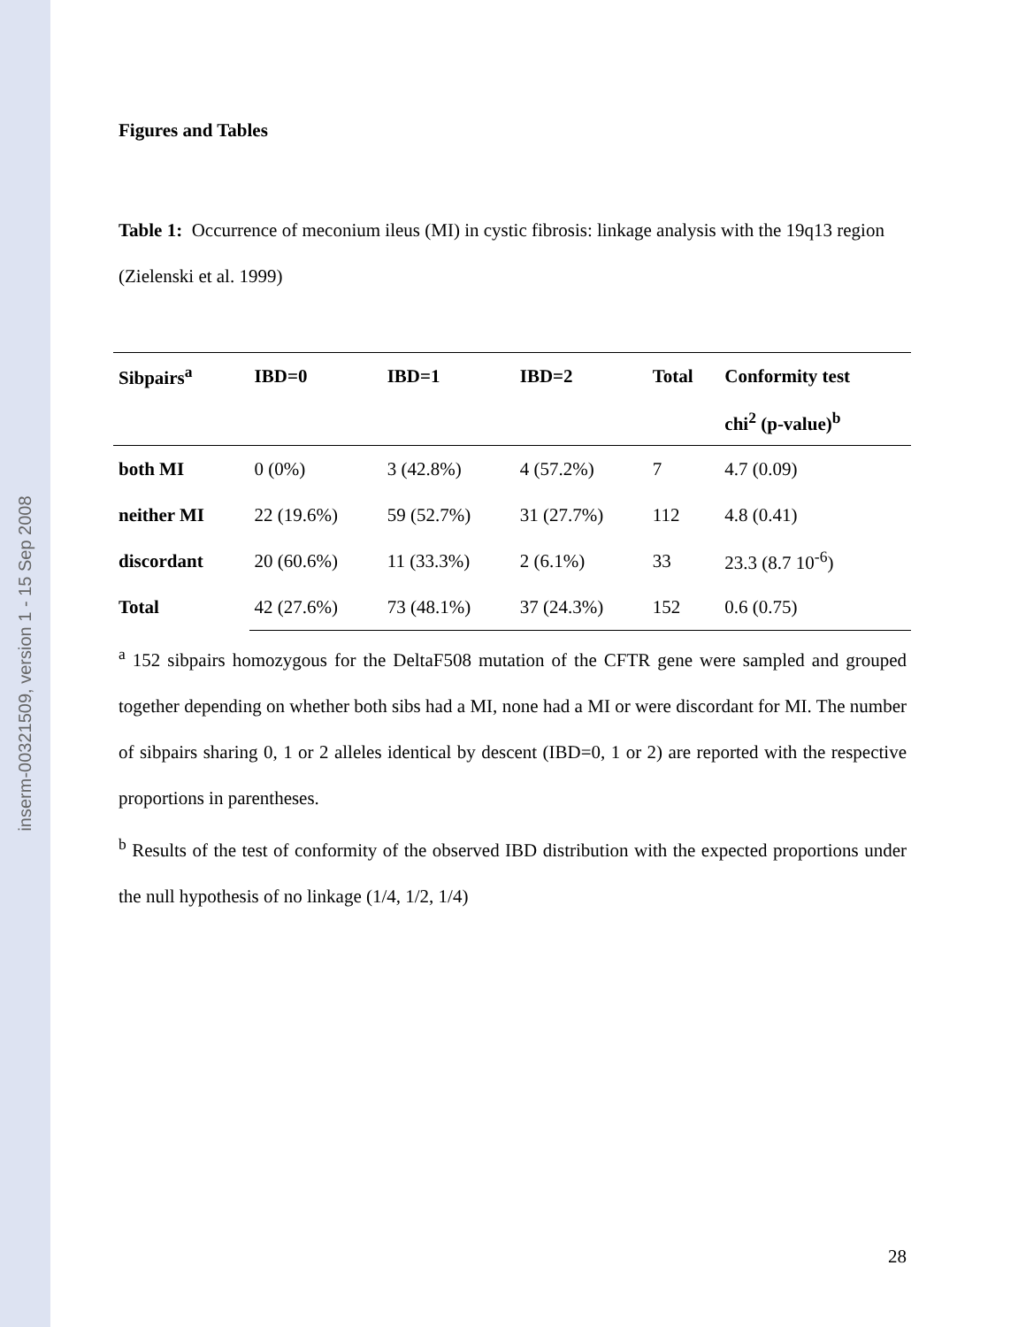inserm-00321509, version 1 - 15 Sep 2008
Figures and Tables
Table 1: Occurrence of meconium ileus (MI) in cystic fibrosis: linkage analysis with the 19q13 region (Zielenski et al. 1999)
| Sibpairs<sup>a</sup> | IBD=0 | IBD=1 | IBD=2 | Total | Conformity test |
| --- | --- | --- | --- | --- | --- |
| | | | | | chi<sup>2</sup> (p-value)<sup>b</sup> |
| both MI | 0 (0%) | 3 (42.8%) | 4 (57.2%) | 7 | 4.7 (0.09) |
| neither MI | 22 (19.6%) | 59 (52.7%) | 31 (27.7%) | 112 | 4.8 (0.41) |
| discordant | 20 (60.6%) | 11 (33.3%) | 2 (6.1%) | 33 | 23.3 (8.7 10<sup>-6</sup>) |
| Total | 42 (27.6%) | 73 (48.1%) | 37 (24.3%) | 152 | 0.6 (0.75) |
<sup>a</sup> 152 sibpairs homozygous for the DeltaF508 mutation of the CFTR gene were sampled and grouped together depending on whether both sibs had a MI, none had a MI or were discordant for MI. The number of sibpairs sharing 0, 1 or 2 alleles identical by descent (IBD=0, 1 or 2) are reported with the respective proportions in parentheses.
<sup>b</sup> Results of the test of conformity of the observed IBD distribution with the expected proportions under the null hypothesis of no linkage (1/4, 1/2, 1/4)
28